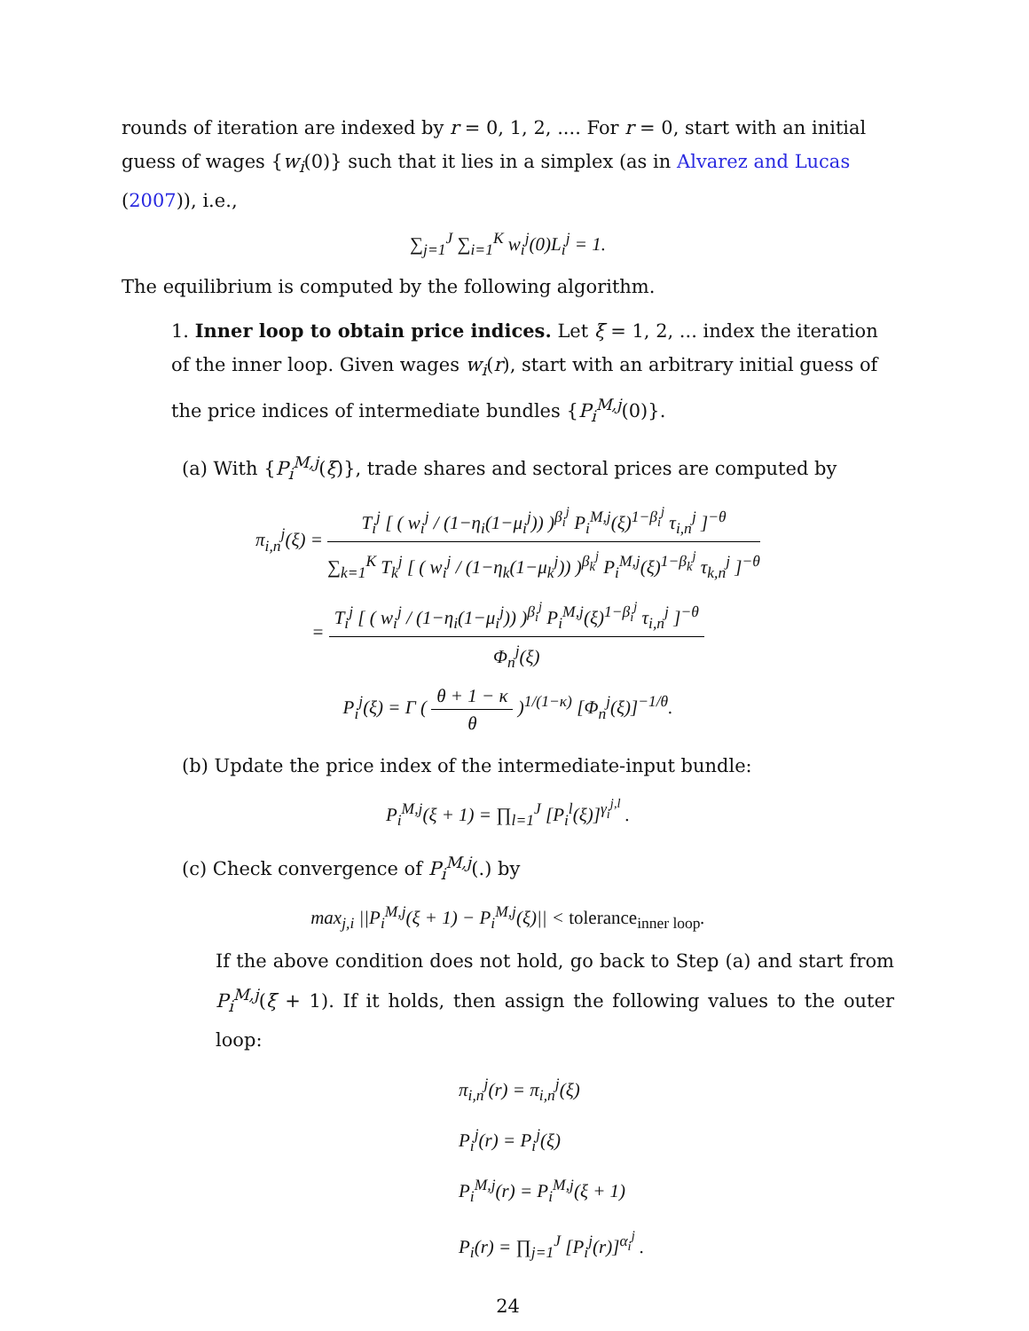rounds of iteration are indexed by r = 0, 1, 2, .... For r = 0, start with an initial guess of wages {w<sub>i</sub>(0)} such that it lies in a simplex (as in Alvarez and Lucas (2007)), i.e.,
∑<sub>j=1</sub><sup>J</sup> ∑<sub>i=1</sub><sup>K</sup> w<sub>i</sub><sup>j</sup>(0)L<sub>i</sub><sup>j</sup> = 1.
The equilibrium is computed by the following algorithm.
1. Inner loop to obtain price indices. Let ξ = 1, 2, ... index the iteration of the inner loop. Given wages w<sub>i</sub>(r), start with an arbitrary initial guess of the price indices of intermediate bundles {P<sub>i</sub><sup>M,j</sup>(0)}.
(a) With {P<sub>i</sub><sup>M,j</sup>(ξ)}, trade shares and sectoral prices are computed by
π<sub>i,n</sub><sup>j</sup>(ξ) = T<sub>i</sub><sup>j</sup> [ ( w<sub>i</sub><sup>j</sup> / (1−η<sub>i</sub>(1−μ<sub>i</sub><sup>j</sup>)) )<sup>β<sub>i</sub><sup>j</sup></sup> P<sub>i</sub><sup>M,j</sup>(ξ)<sup>1−β<sub>i</sub><sup>j</sup></sup> τ<sub>i,n</sub><sup>j</sup> ]<sup>−θ</sup> ∑<sub>k=1</sub><sup>K</sup> T<sub>k</sub><sup>j</sup> [ ( w<sub>i</sub><sup>j</sup> / (1−η<sub>k</sub>(1−μ<sub>k</sub><sup>j</sup>)) )<sup>β<sub>k</sub><sup>j</sup></sup> P<sub>i</sub><sup>M,j</sup>(ξ)<sup>1−β<sub>k</sub><sup>j</sup></sup> τ<sub>k,n</sub><sup>j</sup> ]<sup>−θ</sup>
= T<sub>i</sub><sup>j</sup> [ ( w<sub>i</sub><sup>j</sup> / (1−η<sub>i</sub>(1−μ<sub>i</sub><sup>j</sup>)) )<sup>β<sub>i</sub><sup>j</sup></sup> P<sub>i</sub><sup>M,j</sup>(ξ)<sup>1−β<sub>i</sub><sup>j</sup></sup> τ<sub>i,n</sub><sup>j</sup> ]<sup>−θ</sup> Φ<sub>n</sub><sup>j</sup>(ξ)
P<sub>i</sub><sup>j</sup>(ξ) = Γ ( θ + 1 − κ θ )<sup>1/(1−κ)</sup> [Φ<sub>n</sub><sup>j</sup>(ξ)]<sup>−1/θ</sup>.
(b) Update the price index of the intermediate-input bundle:
P<sub>i</sub><sup>M,j</sup>(ξ + 1) = ∏<sub>l=1</sub><sup>J</sup> [P<sub>i</sub><sup>l</sup>(ξ)]<sup>γ<sub>i</sub><sup>j,l</sup></sup> .
(c) Check convergence of P<sub>i</sub><sup>M,j</sup>(.) by
max<sub>j,i</sub> ||P<sub>i</sub><sup>M,j</sup>(ξ + 1) − P<sub>i</sub><sup>M,j</sup>(ξ)|| < tolerance<sub>inner loop</sub>.
If the above condition does not hold, go back to Step (a) and start from P<sub>i</sub><sup>M,j</sup>(ξ + 1). If it holds, then assign the following values to the outer loop:
π<sub>i,n</sub><sup>j</sup>(r) = π<sub>i,n</sub><sup>j</sup>(ξ)
P<sub>i</sub><sup>j</sup>(r) = P<sub>i</sub><sup>j</sup>(ξ)
P<sub>i</sub><sup>M,j</sup>(r) = P<sub>i</sub><sup>M,j</sup>(ξ + 1)
P<sub>i</sub>(r) = ∏<sub>j=1</sub><sup>J</sup> [P<sub>i</sub><sup>j</sup>(r)]<sup>α<sub>i</sub><sup>j</sup></sup> .
24